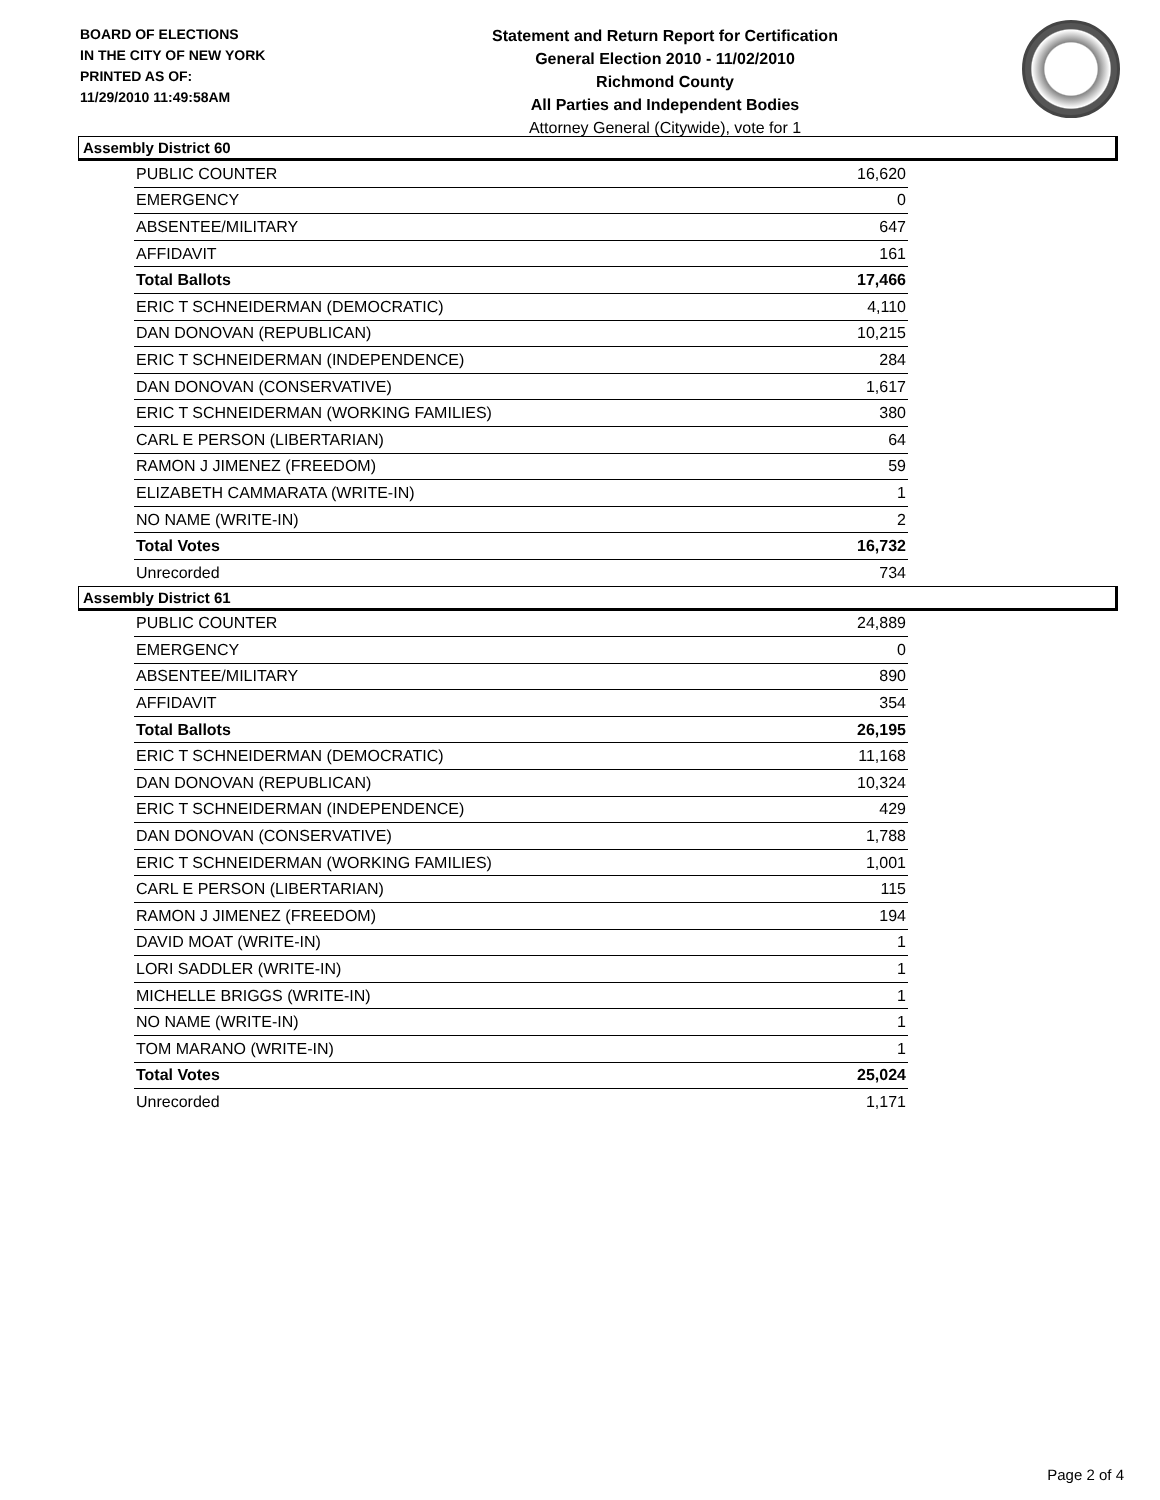BOARD OF ELECTIONS
IN THE CITY OF NEW YORK
PRINTED AS OF:
11/29/2010 11:49:58AM
Statement and Return Report for Certification
General Election 2010 - 11/02/2010
Richmond County
All Parties and Independent Bodies
Attorney General (Citywide), vote for 1
Assembly District 60
| PUBLIC COUNTER | 16,620 |
| EMERGENCY | 0 |
| ABSENTEE/MILITARY | 647 |
| AFFIDAVIT | 161 |
| Total Ballots | 17,466 |
| ERIC T SCHNEIDERMAN (DEMOCRATIC) | 4,110 |
| DAN DONOVAN (REPUBLICAN) | 10,215 |
| ERIC T SCHNEIDERMAN (INDEPENDENCE) | 284 |
| DAN DONOVAN (CONSERVATIVE) | 1,617 |
| ERIC T SCHNEIDERMAN (WORKING FAMILIES) | 380 |
| CARL E PERSON (LIBERTARIAN) | 64 |
| RAMON J JIMENEZ (FREEDOM) | 59 |
| ELIZABETH CAMMARATA (WRITE-IN) | 1 |
| NO NAME (WRITE-IN) | 2 |
| Total Votes | 16,732 |
| Unrecorded | 734 |
Assembly District 61
| PUBLIC COUNTER | 24,889 |
| EMERGENCY | 0 |
| ABSENTEE/MILITARY | 890 |
| AFFIDAVIT | 354 |
| Total Ballots | 26,195 |
| ERIC T SCHNEIDERMAN (DEMOCRATIC) | 11,168 |
| DAN DONOVAN (REPUBLICAN) | 10,324 |
| ERIC T SCHNEIDERMAN (INDEPENDENCE) | 429 |
| DAN DONOVAN (CONSERVATIVE) | 1,788 |
| ERIC T SCHNEIDERMAN (WORKING FAMILIES) | 1,001 |
| CARL E PERSON (LIBERTARIAN) | 115 |
| RAMON J JIMENEZ (FREEDOM) | 194 |
| DAVID MOAT (WRITE-IN) | 1 |
| LORI SADDLER (WRITE-IN) | 1 |
| MICHELLE BRIGGS (WRITE-IN) | 1 |
| NO NAME (WRITE-IN) | 1 |
| TOM MARANO (WRITE-IN) | 1 |
| Total Votes | 25,024 |
| Unrecorded | 1,171 |
Page 2 of 4